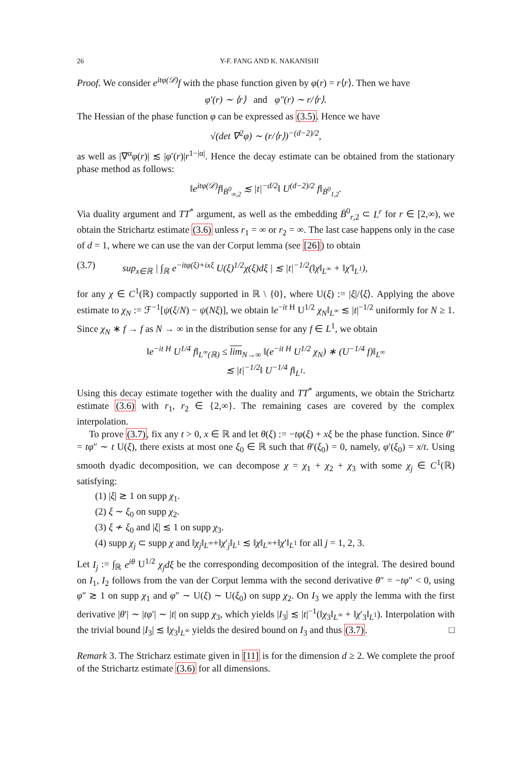26 Y-F. FANG AND K. NAKANISHI
Proof. We consider e<sup>itφ(𝒟)</sup>f with the phase function given by φ(r) = r⟨r⟩. Then we have
φ′(r) ∼ ⟨r⟩ and φ″(r) ∼ r/⟨r⟩.
The Hessian of the phase function φ can be expressed as (3.5). Hence we have
√(det ∇<sup>2</sup>φ) ∼ (r/⟨r⟩)<sup>−(d−2)/2</sup>,
as well as |∇<sup>α</sup>φ(r)| ≲ |φ′(r)|r<sup>1−|α|</sup>. Hence the decay estimate can be obtained from the stationary phase method as follows:
‖e<sup>itφ(𝒟)</sup>f‖<sub>Ḃ<sup>0</sup><sub>∞,2</sub></sub> ≲ |t|<sup>−d/2</sup>‖ U<sup>(d−2)/2</sup> f‖<sub>Ḃ<sup>0</sup><sub>1,2</sub></sub>.
Via duality argument and TT<sup>*</sup> argument, as well as the embedding Ḃ<sup>0</sup><sub>r,2</sub> ⊂ L<sup>r</sup> for r ∈ [2,∞), we obtain the Strichartz estimate (3.6) unless r<sub>1</sub> = ∞ or r<sub>2</sub> = ∞. The last case happens only in the case of d = 1, where we can use the van der Corput lemma (see [26]) to obtain
(3.7) sup<sub>x∈ℝ</sub> | ∫<sub>ℝ</sub> e<sup>−itφ(ξ)+ixξ</sup> U(ξ)<sup>1/2</sup>χ(ξ)dξ | ≲ |t|<sup>−1/2</sup>(‖χ‖<sub>L<sup>∞</sup></sub> + ‖χ′‖<sub>L<sup>1</sup></sub>),
for any χ ∈ C<sup>1</sup>(ℝ) compactly supported in ℝ \ {0}, where U(ξ) := |ξ|/⟨ξ⟩. Applying the above estimate to χ<sub>N</sub> := ℱ<sup>−1</sup>[ψ(ξ/N) − ψ(Nξ)], we obtain ‖e<sup>−it H</sup> U<sup>1/2</sup> χ<sub>N</sub>‖<sub>L<sup>∞</sup></sub> ≲ |t|<sup>−1/2</sup> uniformly for N ≥ 1. Since χ<sub>N</sub> ∗ f → f as N → ∞ in the distribution sense for any f ∈ L<sup>1</sup>, we obtain
‖e<sup>−it H</sup> U<sup>1/4</sup> f‖<sub>L<sup>∞</sup>(ℝ)</sub> ≤ lim<sub>N→∞</sub> ‖(e<sup>−it H</sup> U<sup>1/2</sup> χ<sub>N</sub>) ∗ (U<sup>−1/4</sup> f)‖<sub>L<sup>∞</sup></sub>
≲ |t|<sup>−1/2</sup>‖ U<sup>−1/4</sup> f‖<sub>L<sup>1</sup></sub>.
Using this decay estimate together with the duality and TT<sup>*</sup> arguments, we obtain the Strichartz estimate (3.6) with r<sub>1</sub>, r<sub>2</sub> ∈ {2,∞}. The remaining cases are covered by the complex interpolation.
To prove (3.7), fix any t > 0, x ∈ ℝ and let θ(ξ) := −tφ(ξ) + xξ be the phase function. Since θ″ = tφ″ ∼ t U(ξ), there exists at most one ξ<sub>0</sub> ∈ ℝ such that θ′(ξ<sub>0</sub>) = 0, namely, φ′(ξ<sub>0</sub>) = x/t. Using smooth dyadic decomposition, we can decompose χ = χ<sub>1</sub> + χ<sub>2</sub> + χ<sub>3</sub> with some χ<sub>j</sub> ∈ C<sup>1</sup>(ℝ) satisfying:
(1) |ξ| ≳ 1 on supp χ<sub>1</sub>.
(2) ξ ∼ ξ<sub>0</sub> on supp χ<sub>2</sub>.
(3) ξ ≁ ξ<sub>0</sub> and |ξ| ≲ 1 on supp χ<sub>3</sub>.
(4) supp χ<sub>j</sub> ⊂ supp χ and ‖χ<sub>j</sub>‖<sub>L<sup>∞</sup></sub>+‖χ′<sub>j</sub>‖<sub>L<sup>1</sup></sub> ≲ ‖χ‖<sub>L<sup>∞</sup></sub>+‖χ′‖<sub>L<sup>1</sup></sub> for all j = 1, 2, 3.
Let I<sub>j</sub> := ∫<sub>ℝ</sub> e<sup>iθ</sup> U<sup>1/2</sup> χ<sub>j</sub>dξ be the corresponding decomposition of the integral. The desired bound on I<sub>1</sub>, I<sub>2</sub> follows from the van der Corput lemma with the second derivative θ″ = −tφ″ < 0, using φ″ ≳ 1 on supp χ<sub>1</sub> and φ″ ∼ U(ξ) ∼ U(ξ<sub>0</sub>) on supp χ<sub>2</sub>. On I<sub>3</sub> we apply the lemma with the first derivative |θ′| ∼ |tφ′| ∼ |t| on supp χ<sub>3</sub>, which yields |I<sub>3</sub>| ≲ |t|<sup>−1</sup>(‖χ<sub>3</sub>‖<sub>L<sup>∞</sup></sub> + ‖χ′<sub>3</sub>‖<sub>L<sup>1</sup></sub>). Interpolation with the trivial bound |I<sub>3</sub>| ≲ ‖χ<sub>3</sub>‖<sub>L<sup>∞</sup></sub> yields the desired bound on I<sub>3</sub> and thus (3.7). □
Remark 3. The Stricharz estimate given in [11] is for the dimension d ≥ 2. We complete the proof of the Strichartz estimate (3.6) for all dimensions.